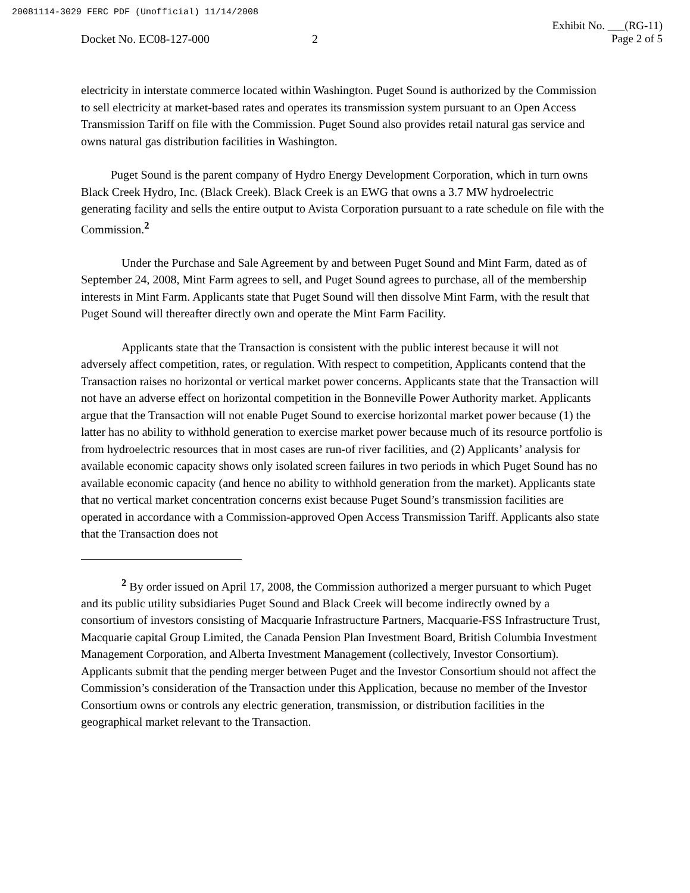20081114-3029 FERC PDF (Unofficial) 11/14/2008
Exhibit No. ___(RG-11)
Page 2 of 5
Docket No. EC08-127-000 2
electricity in interstate commerce located within Washington. Puget Sound is authorized by the Commission to sell electricity at market-based rates and operates its transmission system pursuant to an Open Access Transmission Tariff on file with the Commission. Puget Sound also provides retail natural gas service and owns natural gas distribution facilities in Washington.
Puget Sound is the parent company of Hydro Energy Development Corporation, which in turn owns Black Creek Hydro, Inc. (Black Creek). Black Creek is an EWG that owns a 3.7 MW hydroelectric generating facility and sells the entire output to Avista Corporation pursuant to a rate schedule on file with the Commission.<sup>2</sup>
Under the Purchase and Sale Agreement by and between Puget Sound and Mint Farm, dated as of September 24, 2008, Mint Farm agrees to sell, and Puget Sound agrees to purchase, all of the membership interests in Mint Farm. Applicants state that Puget Sound will then dissolve Mint Farm, with the result that Puget Sound will thereafter directly own and operate the Mint Farm Facility.
Applicants state that the Transaction is consistent with the public interest because it will not adversely affect competition, rates, or regulation. With respect to competition, Applicants contend that the Transaction raises no horizontal or vertical market power concerns. Applicants state that the Transaction will not have an adverse effect on horizontal competition in the Bonneville Power Authority market. Applicants argue that the Transaction will not enable Puget Sound to exercise horizontal market power because (1) the latter has no ability to withhold generation to exercise market power because much of its resource portfolio is from hydroelectric resources that in most cases are run-of river facilities, and (2) Applicants’ analysis for available economic capacity shows only isolated screen failures in two periods in which Puget Sound has no available economic capacity (and hence no ability to withhold generation from the market). Applicants state that no vertical market concentration concerns exist because Puget Sound’s transmission facilities are operated in accordance with a Commission-approved Open Access Transmission Tariff. Applicants also state that the Transaction does not
<sup>2</sup> By order issued on April 17, 2008, the Commission authorized a merger pursuant to which Puget and its public utility subsidiaries Puget Sound and Black Creek will become indirectly owned by a consortium of investors consisting of Macquarie Infrastructure Partners, Macquarie-FSS Infrastructure Trust, Macquarie capital Group Limited, the Canada Pension Plan Investment Board, British Columbia Investment Management Corporation, and Alberta Investment Management (collectively, Investor Consortium). Applicants submit that the pending merger between Puget and the Investor Consortium should not affect the Commission’s consideration of the Transaction under this Application, because no member of the Investor Consortium owns or controls any electric generation, transmission, or distribution facilities in the geographical market relevant to the Transaction.